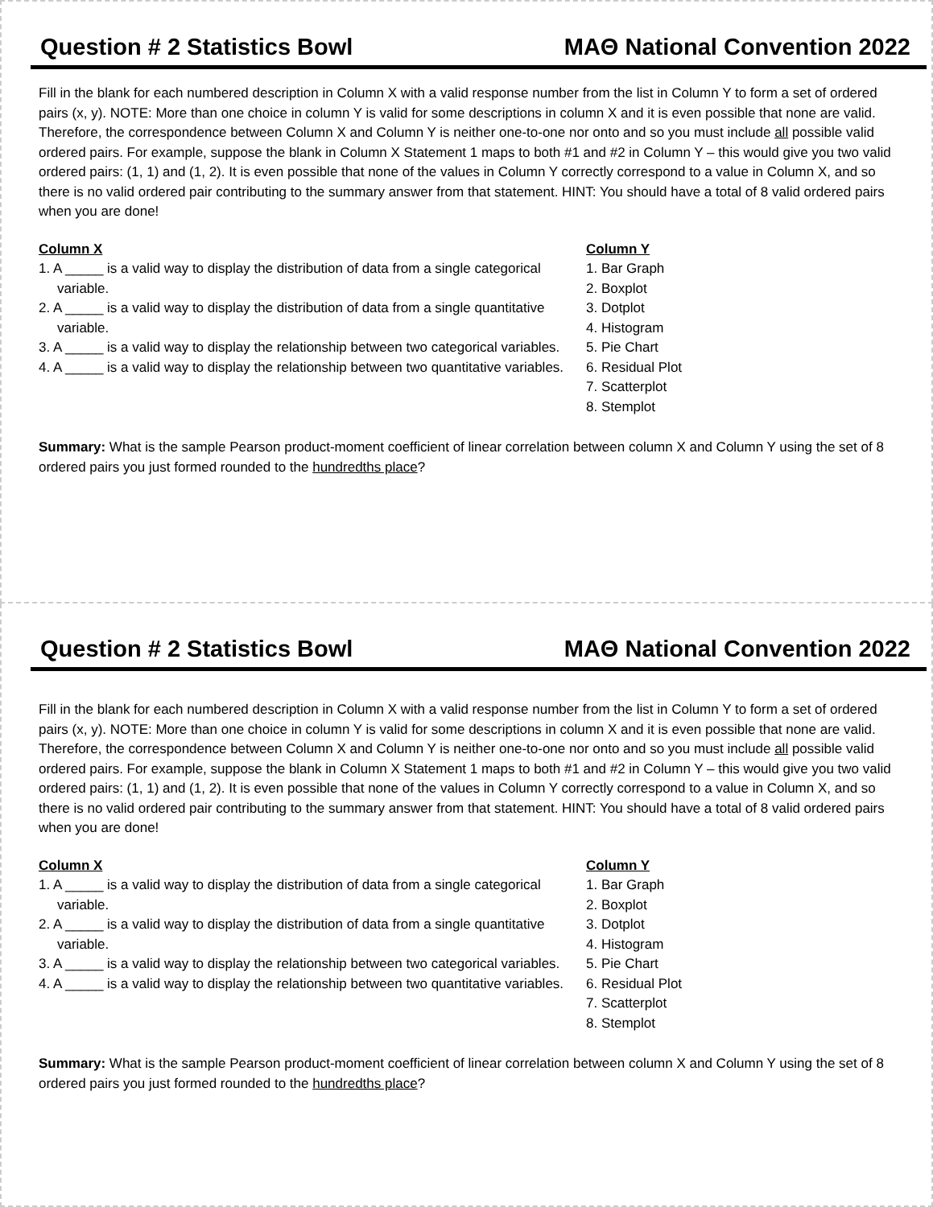Question # 2 Statistics Bowl MAΘ National Convention 2022
Fill in the blank for each numbered description in Column X with a valid response number from the list in Column Y to form a set of ordered pairs (x, y). NOTE: More than one choice in column Y is valid for some descriptions in column X and it is even possible that none are valid. Therefore, the correspondence between Column X and Column Y is neither one-to-one nor onto and so you must include all possible valid ordered pairs. For example, suppose the blank in Column X Statement 1 maps to both #1 and #2 in Column Y – this would give you two valid ordered pairs: (1, 1) and (1, 2). It is even possible that none of the values in Column Y correctly correspond to a value in Column X, and so there is no valid ordered pair contributing to the summary answer from that statement. HINT: You should have a total of 8 valid ordered pairs when you are done!
Column X
1. A _____ is a valid way to display the distribution of data from a single categorical variable.
2. A _____ is a valid way to display the distribution of data from a single quantitative variable.
3. A _____ is a valid way to display the relationship between two categorical variables.
4. A _____ is a valid way to display the relationship between two quantitative variables.
Column Y
1. Bar Graph
2. Boxplot
3. Dotplot
4. Histogram
5. Pie Chart
6. Residual Plot
7. Scatterplot
8. Stemplot
Summary: What is the sample Pearson product-moment coefficient of linear correlation between column X and Column Y using the set of 8 ordered pairs you just formed rounded to the hundredths place?
Question # 2 Statistics Bowl MAΘ National Convention 2022
Fill in the blank for each numbered description in Column X with a valid response number from the list in Column Y to form a set of ordered pairs (x, y). NOTE: More than one choice in column Y is valid for some descriptions in column X and it is even possible that none are valid. Therefore, the correspondence between Column X and Column Y is neither one-to-one nor onto and so you must include all possible valid ordered pairs. For example, suppose the blank in Column X Statement 1 maps to both #1 and #2 in Column Y – this would give you two valid ordered pairs: (1, 1) and (1, 2). It is even possible that none of the values in Column Y correctly correspond to a value in Column X, and so there is no valid ordered pair contributing to the summary answer from that statement. HINT: You should have a total of 8 valid ordered pairs when you are done!
Column X
1. A _____ is a valid way to display the distribution of data from a single categorical variable.
2. A _____ is a valid way to display the distribution of data from a single quantitative variable.
3. A _____ is a valid way to display the relationship between two categorical variables.
4. A _____ is a valid way to display the relationship between two quantitative variables.
Column Y
1. Bar Graph
2. Boxplot
3. Dotplot
4. Histogram
5. Pie Chart
6. Residual Plot
7. Scatterplot
8. Stemplot
Summary: What is the sample Pearson product-moment coefficient of linear correlation between column X and Column Y using the set of 8 ordered pairs you just formed rounded to the hundredths place?